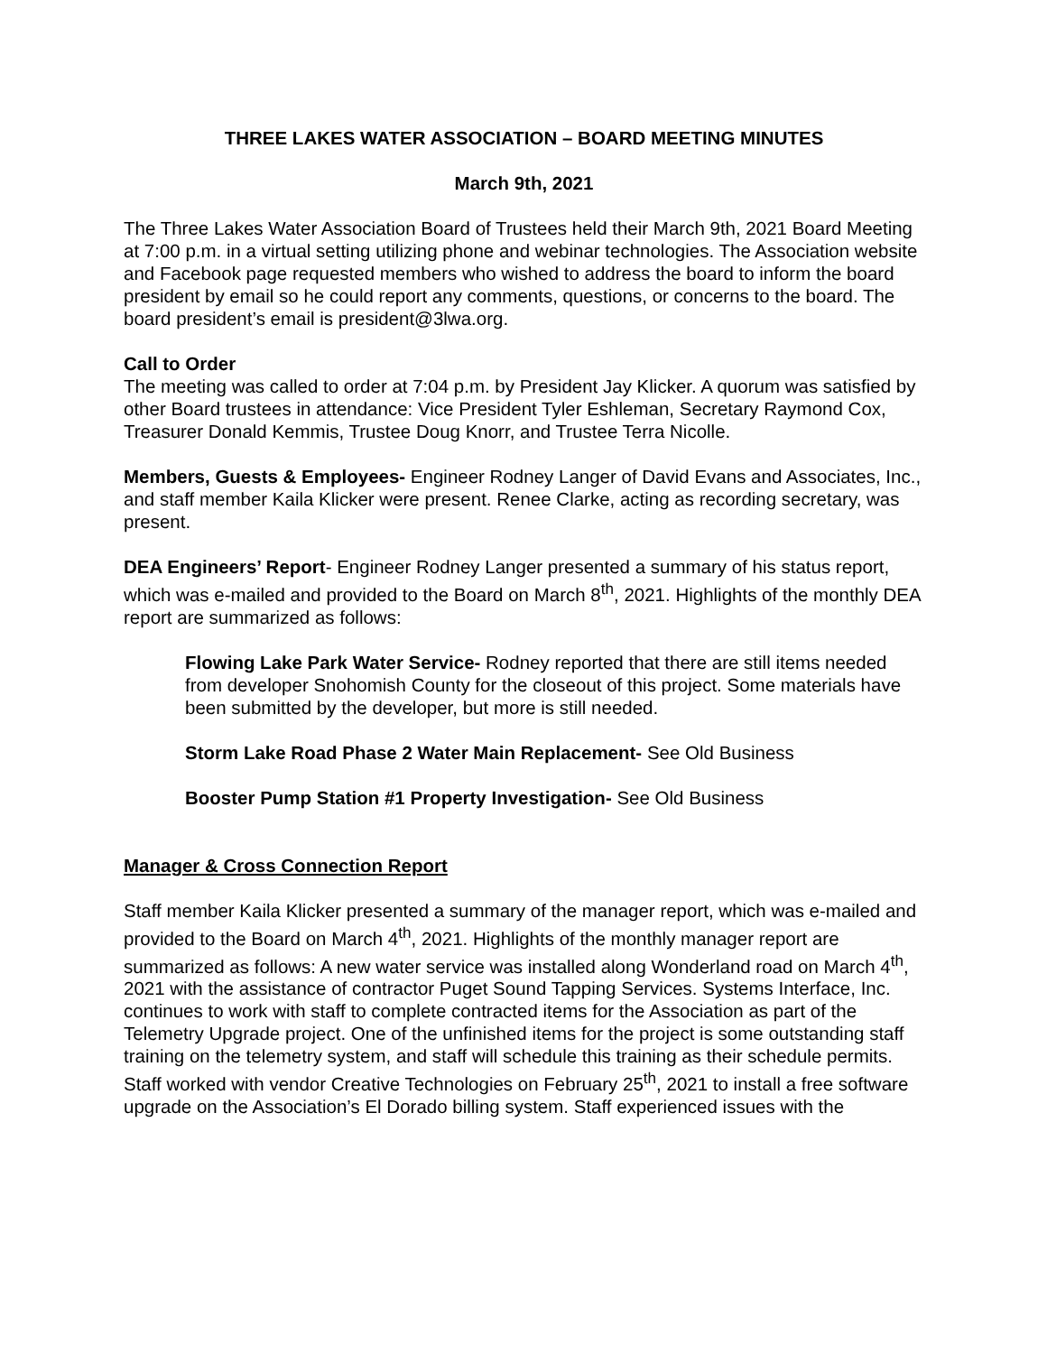THREE LAKES WATER ASSOCIATION – BOARD MEETING MINUTES
March 9th, 2021
The Three Lakes Water Association Board of Trustees held their March 9th, 2021 Board Meeting at 7:00 p.m. in a virtual setting utilizing phone and webinar technologies. The Association website and Facebook page requested members who wished to address the board to inform the board president by email so he could report any comments, questions, or concerns to the board. The board president’s email is president@3lwa.org.
Call to Order
The meeting was called to order at 7:04 p.m. by President Jay Klicker. A quorum was satisfied by other Board trustees in attendance: Vice President Tyler Eshleman, Secretary Raymond Cox, Treasurer Donald Kemmis, Trustee Doug Knorr, and Trustee Terra Nicolle.
Members, Guests & Employees- Engineer Rodney Langer of David Evans and Associates, Inc., and staff member Kaila Klicker were present. Renee Clarke, acting as recording secretary, was present.
DEA Engineers’ Report- Engineer Rodney Langer presented a summary of his status report, which was e-mailed and provided to the Board on March 8<sup>th</sup>, 2021. Highlights of the monthly DEA report are summarized as follows:
Flowing Lake Park Water Service- Rodney reported that there are still items needed from developer Snohomish County for the closeout of this project. Some materials have been submitted by the developer, but more is still needed.
Storm Lake Road Phase 2 Water Main Replacement- See Old Business
Booster Pump Station #1 Property Investigation- See Old Business
Manager & Cross Connection Report
Staff member Kaila Klicker presented a summary of the manager report, which was e-mailed and provided to the Board on March 4<sup>th</sup>, 2021. Highlights of the monthly manager report are summarized as follows: A new water service was installed along Wonderland road on March 4<sup>th</sup>, 2021 with the assistance of contractor Puget Sound Tapping Services. Systems Interface, Inc. continues to work with staff to complete contracted items for the Association as part of the Telemetry Upgrade project. One of the unfinished items for the project is some outstanding staff training on the telemetry system, and staff will schedule this training as their schedule permits. Staff worked with vendor Creative Technologies on February 25<sup>th</sup>, 2021 to install a free software upgrade on the Association’s El Dorado billing system. Staff experienced issues with the